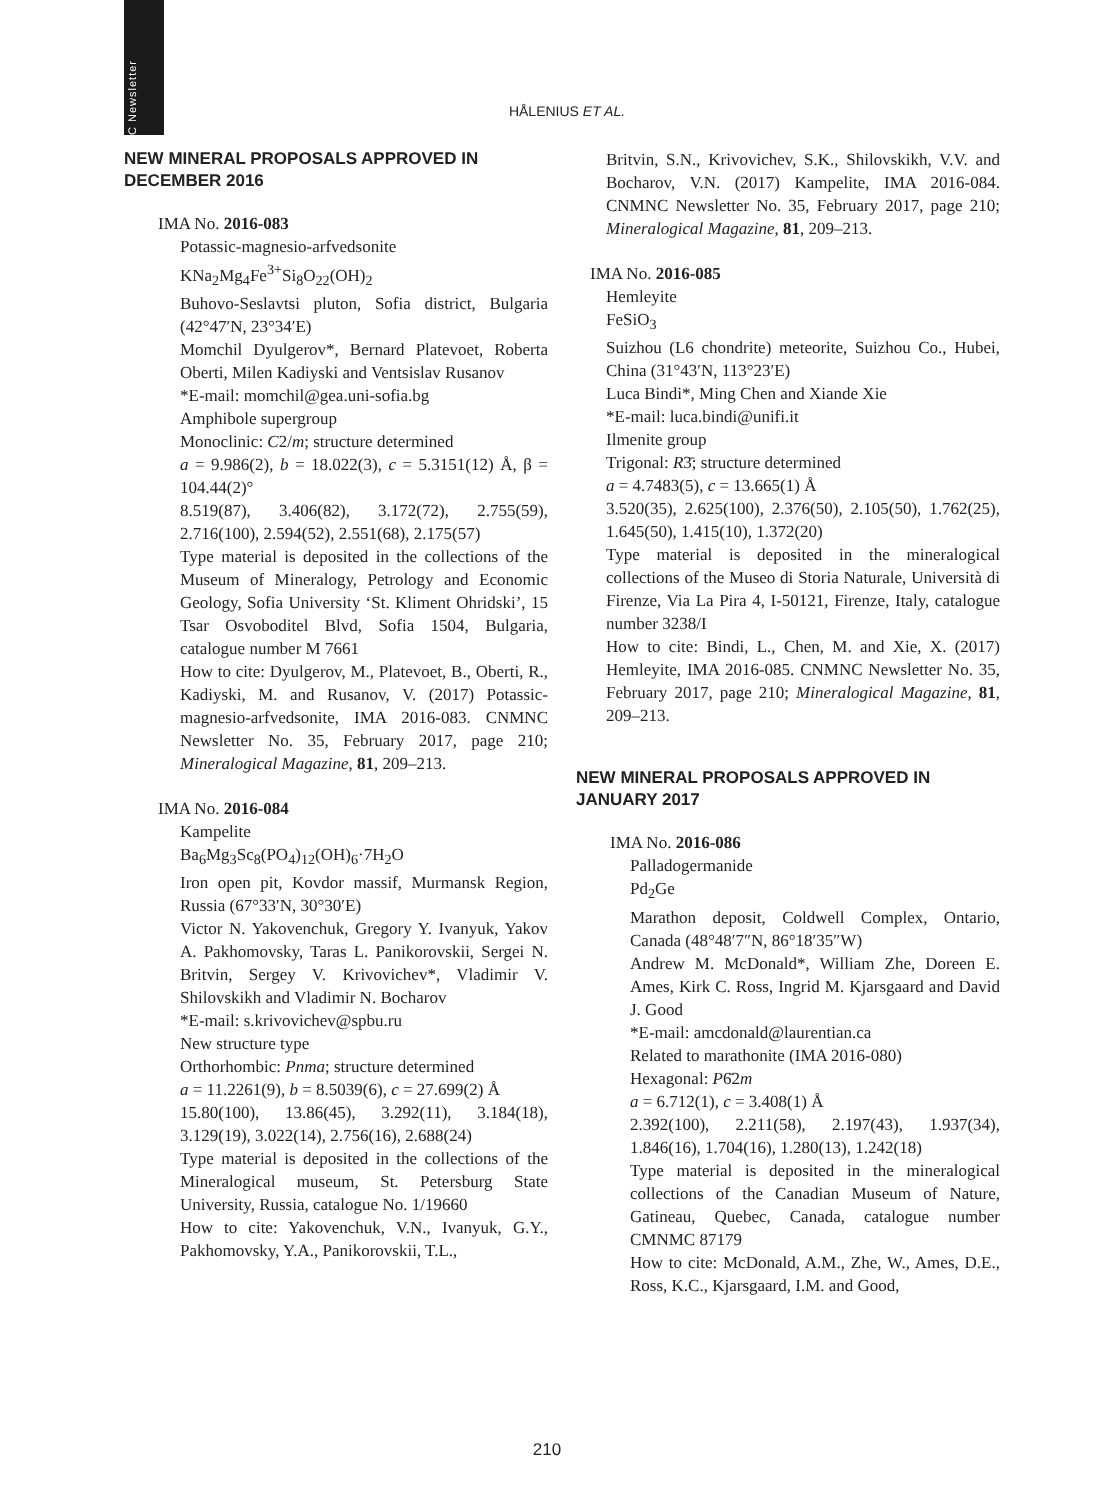CNMNC Newsletter
HÅLENIUS ET AL.
NEW MINERAL PROPOSALS APPROVED IN DECEMBER 2016
IMA No. 2016-083
Potassic-magnesio-arfvedsonite
KNa<sub>2</sub>Mg<sub>4</sub>Fe<sup>3+</sup>Si<sub>8</sub>O<sub>22</sub>(OH)<sub>2</sub>
Buhovo-Seslavtsi pluton, Sofia district, Bulgaria (42°47′N, 23°34′E)
Momchil Dyulgerov*, Bernard Platevoet, Roberta Oberti, Milen Kadiyski and Ventsislav Rusanov
*E-mail: momchil@gea.uni-sofia.bg
Amphibole supergroup
Monoclinic: C2/m; structure determined
a = 9.986(2), b = 18.022(3), c = 5.3151(12) Å, β = 104.44(2)°
8.519(87), 3.406(82), 3.172(72), 2.755(59), 2.716(100), 2.594(52), 2.551(68), 2.175(57)
Type material is deposited in the collections of the Museum of Mineralogy, Petrology and Economic Geology, Sofia University ‘St. Kliment Ohridski’, 15 Tsar Osvoboditel Blvd, Sofia 1504, Bulgaria, catalogue number M 7661
How to cite: Dyulgerov, M., Platevoet, B., Oberti, R., Kadiyski, M. and Rusanov, V. (2017) Potassic-magnesio-arfvedsonite, IMA 2016-083. CNMNC Newsletter No. 35, February 2017, page 210; Mineralogical Magazine, 81, 209–213.
IMA No. 2016-084
Kampelite
Ba<sub>6</sub>Mg<sub>3</sub>Sc<sub>8</sub>(PO<sub>4</sub>)<sub>12</sub>(OH)<sub>6</sub>·7H<sub>2</sub>O
Iron open pit, Kovdor massif, Murmansk Region, Russia (67°33′N, 30°30′E)
Victor N. Yakovenchuk, Gregory Y. Ivanyuk, Yakov A. Pakhomovsky, Taras L. Panikorovskii, Sergei N. Britvin, Sergey V. Krivovichev*, Vladimir V. Shilovskikh and Vladimir N. Bocharov
*E-mail: s.krivovichev@spbu.ru
New structure type
Orthorhombic: Pnma; structure determined
a = 11.2261(9), b = 8.5039(6), c = 27.699(2) Å
15.80(100), 13.86(45), 3.292(11), 3.184(18), 3.129(19), 3.022(14), 2.756(16), 2.688(24)
Type material is deposited in the collections of the Mineralogical museum, St. Petersburg State University, Russia, catalogue No. 1/19660
How to cite: Yakovenchuk, V.N., Ivanyuk, G.Y., Pakhomovsky, Y.A., Panikorovskii, T.L.,
Britvin, S.N., Krivovichev, S.K., Shilovskikh, V.V. and Bocharov, V.N. (2017) Kampelite, IMA 2016-084. CNMNC Newsletter No. 35, February 2017, page 210; Mineralogical Magazine, 81, 209–213.
IMA No. 2016-085
Hemleyite
FeSiO<sub>3</sub>
Suizhou (L6 chondrite) meteorite, Suizhou Co., Hubei, China (31°43′N, 113°23′E)
Luca Bindi*, Ming Chen and Xiande Xie
*E-mail: luca.bindi@unifi.it
Ilmenite group
Trigonal: R3̄; structure determined
a = 4.7483(5), c = 13.665(1) Å
3.520(35), 2.625(100), 2.376(50), 2.105(50), 1.762(25), 1.645(50), 1.415(10), 1.372(20)
Type material is deposited in the mineralogical collections of the Museo di Storia Naturale, Università di Firenze, Via La Pira 4, I-50121, Firenze, Italy, catalogue number 3238/I
How to cite: Bindi, L., Chen, M. and Xie, X. (2017) Hemleyite, IMA 2016-085. CNMNC Newsletter No. 35, February 2017, page 210; Mineralogical Magazine, 81, 209–213.
NEW MINERAL PROPOSALS APPROVED IN JANUARY 2017
IMA No. 2016-086
Palladogermanide
Pd<sub>2</sub>Ge
Marathon deposit, Coldwell Complex, Ontario, Canada (48°48′7″N, 86°18′35″W)
Andrew M. McDonald*, William Zhe, Doreen E. Ames, Kirk C. Ross, Ingrid M. Kjarsgaard and David J. Good
*E-mail: amcdonald@laurentian.ca
Related to marathonite (IMA 2016-080)
Hexagonal: P6̄2m
a = 6.712(1), c = 3.408(1) Å
2.392(100), 2.211(58), 2.197(43), 1.937(34), 1.846(16), 1.704(16), 1.280(13), 1.242(18)
Type material is deposited in the mineralogical collections of the Canadian Museum of Nature, Gatineau, Quebec, Canada, catalogue number CMNMC 87179
How to cite: McDonald, A.M., Zhe, W., Ames, D.E., Ross, K.C., Kjarsgaard, I.M. and Good,
210